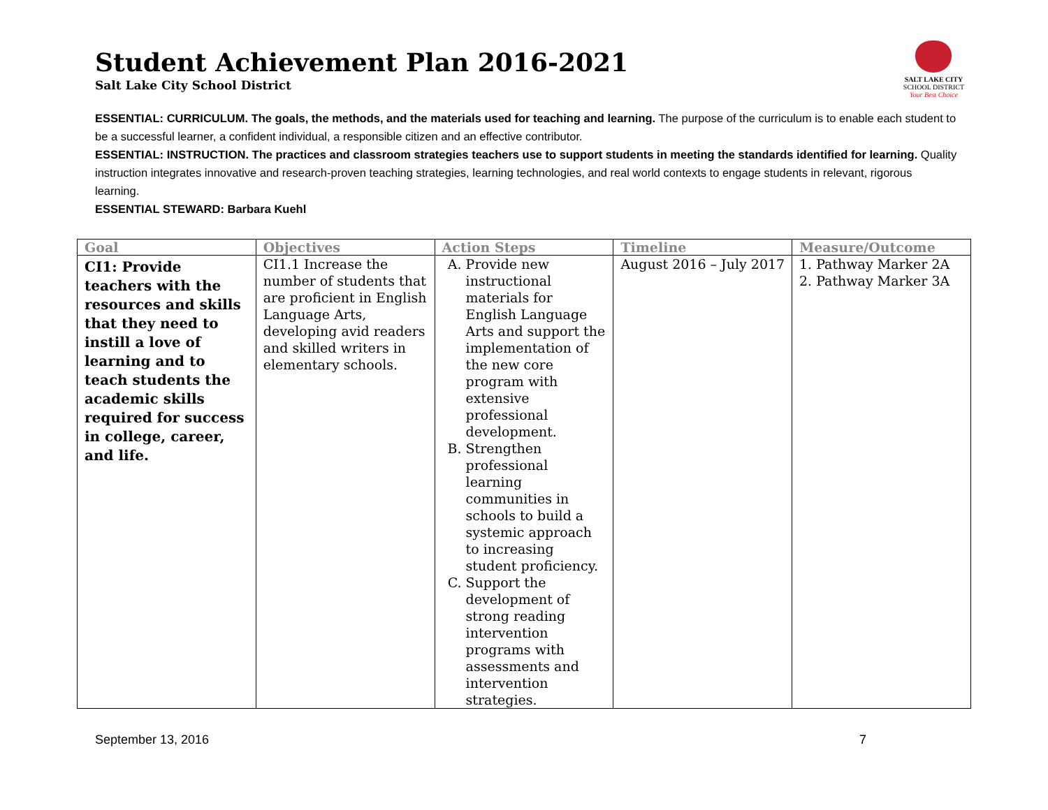Student Achievement Plan 2016-2021
Salt Lake City School District
SALT LAKE CITY
SCHOOL DISTRICT
Your Best Choice
ESSENTIAL: CURRICULUM. The goals, the methods, and the materials used for teaching and learning. The purpose of the curriculum is to enable each student to be a successful learner, a confident individual, a responsible citizen and an effective contributor.
ESSENTIAL: INSTRUCTION. The practices and classroom strategies teachers use to support students in meeting the standards identified for learning. Quality instruction integrates innovative and research-proven teaching strategies, learning technologies, and real world contexts to engage students in relevant, rigorous learning.
ESSENTIAL STEWARD: Barbara Kuehl
| Goal | Objectives | Action Steps | Timeline | Measure/Outcome |
| --- | --- | --- | --- | --- |
| CI1: Provide teachers with the resources and skills that they need to instill a love of learning and to teach students the academic skills required for success in college, career, and life. | CI1.1 Increase the number of students that are proficient in English Language Arts, developing avid readers and skilled writers in elementary schools. | A. Provide new instructional materials for English Language Arts and support the implementation of the new core program with extensive professional development. B. Strengthen professional learning communities in schools to build a systemic approach to increasing student proficiency. C. Support the development of strong reading intervention programs with assessments and intervention strategies. | August 2016 – July 2017 | 1. Pathway Marker 2A 2. Pathway Marker 3A |
September 13, 2016 7